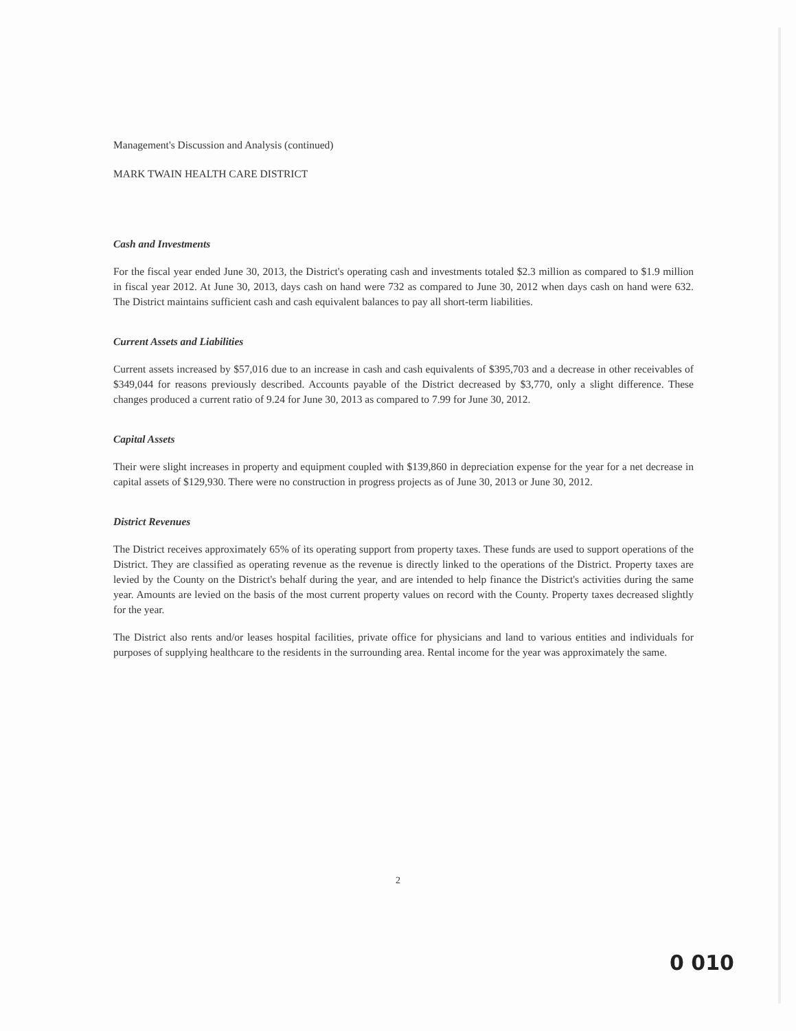Management's Discussion and Analysis (continued)
MARK TWAIN HEALTH CARE DISTRICT
Cash and Investments
For the fiscal year ended June 30, 2013, the District's operating cash and investments totaled $2.3 million as compared to $1.9 million in fiscal year 2012. At June 30, 2013, days cash on hand were 732 as compared to June 30, 2012 when days cash on hand were 632. The District maintains sufficient cash and cash equivalent balances to pay all short-term liabilities.
Current Assets and Liabilities
Current assets increased by $57,016 due to an increase in cash and cash equivalents of $395,703 and a decrease in other receivables of $349,044 for reasons previously described. Accounts payable of the District decreased by $3,770, only a slight difference. These changes produced a current ratio of 9.24 for June 30, 2013 as compared to 7.99 for June 30, 2012.
Capital Assets
Their were slight increases in property and equipment coupled with $139,860 in depreciation expense for the year for a net decrease in capital assets of $129,930. There were no construction in progress projects as of June 30, 2013 or June 30, 2012.
District Revenues
The District receives approximately 65% of its operating support from property taxes. These funds are used to support operations of the District. They are classified as operating revenue as the revenue is directly linked to the operations of the District. Property taxes are levied by the County on the District's behalf during the year, and are intended to help finance the District's activities during the same year. Amounts are levied on the basis of the most current property values on record with the County. Property taxes decreased slightly for the year.
The District also rents and/or leases hospital facilities, private office for physicians and land to various entities and individuals for purposes of supplying healthcare to the residents in the surrounding area. Rental income for the year was approximately the same.
2
0 010